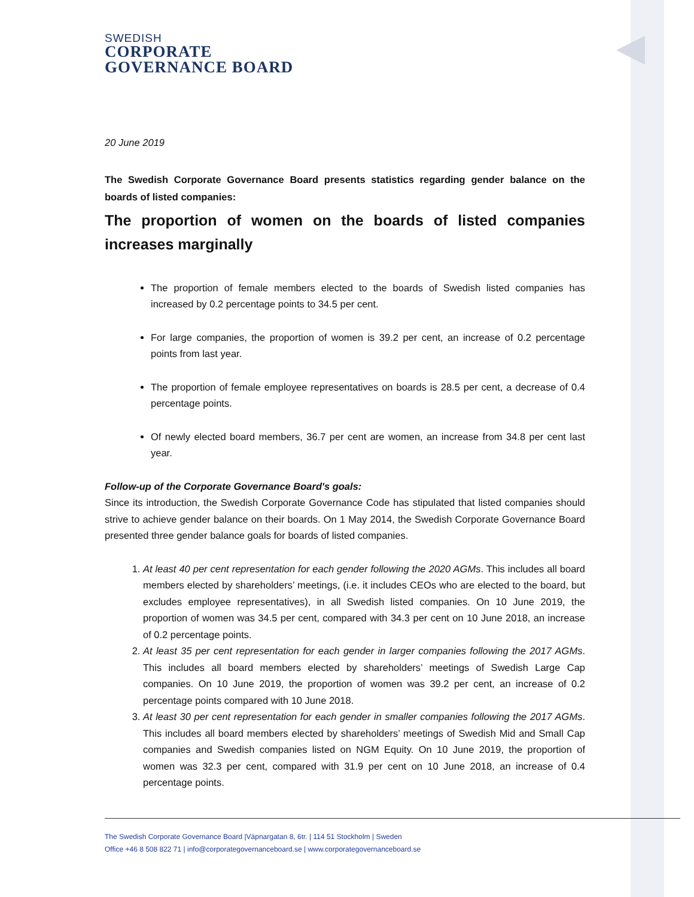SWEDISH
CORPORATE
GOVERNANCE BOARD
20 June 2019
The Swedish Corporate Governance Board presents statistics regarding gender balance on the boards of listed companies:
The proportion of women on the boards of listed companies increases marginally
The proportion of female members elected to the boards of Swedish listed companies has increased by 0.2 percentage points to 34.5 per cent.
For large companies, the proportion of women is 39.2 per cent, an increase of 0.2 percentage points from last year.
The proportion of female employee representatives on boards is 28.5 per cent, a decrease of 0.4 percentage points.
Of newly elected board members, 36.7 per cent are women, an increase from 34.8 per cent last year.
Follow-up of the Corporate Governance Board's goals:
Since its introduction, the Swedish Corporate Governance Code has stipulated that listed companies should strive to achieve gender balance on their boards. On 1 May 2014, the Swedish Corporate Governance Board presented three gender balance goals for boards of listed companies.
1. At least 40 per cent representation for each gender following the 2020 AGMs. This includes all board members elected by shareholders’ meetings, (i.e. it includes CEOs who are elected to the board, but excludes employee representatives), in all Swedish listed companies. On 10 June 2019, the proportion of women was 34.5 per cent, compared with 34.3 per cent on 10 June 2018, an increase of 0.2 percentage points.
2. At least 35 per cent representation for each gender in larger companies following the 2017 AGMs. This includes all board members elected by shareholders’ meetings of Swedish Large Cap companies. On 10 June 2019, the proportion of women was 39.2 per cent, an increase of 0.2 percentage points compared with 10 June 2018.
3. At least 30 per cent representation for each gender in smaller companies following the 2017 AGMs. This includes all board members elected by shareholders’ meetings of Swedish Mid and Small Cap companies and Swedish companies listed on NGM Equity. On 10 June 2019, the proportion of women was 32.3 per cent, compared with 31.9 per cent on 10 June 2018, an increase of 0.4 percentage points.
The Swedish Corporate Governance Board |Väpnargatan 8, 6tr. | 114 51 Stockholm | Sweden
Office +46 8 508 822 71 | info@corporategovernanceboard.se | www.corporategovernanceboard.se